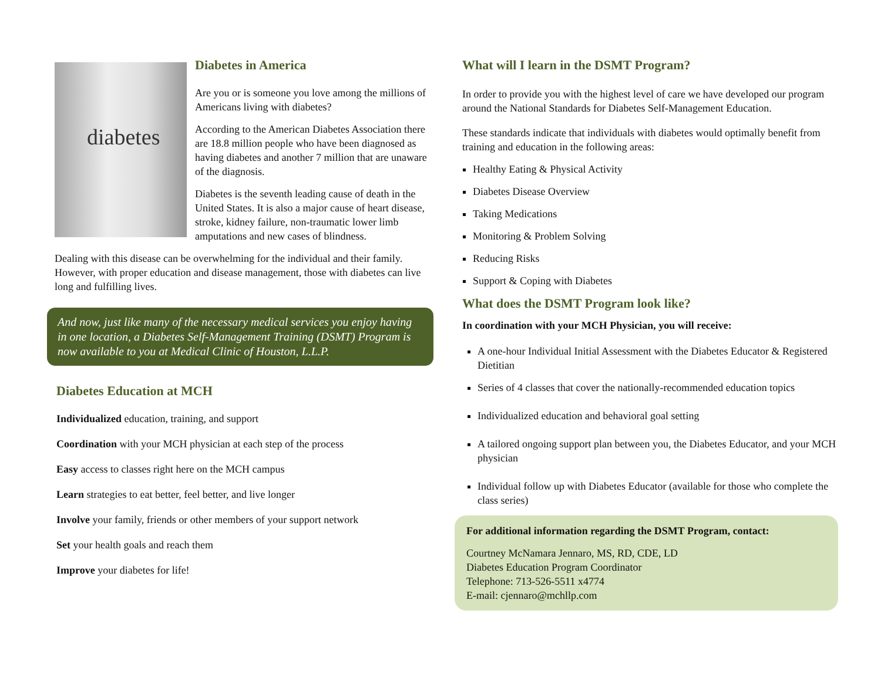diabetes
Diabetes in America
Are you or is someone you love among the millions of Americans living with diabetes?
According to the American Diabetes Association there are 18.8 million people who have been diagnosed as having diabetes and another 7 million that are unaware of the diagnosis.
Diabetes is the seventh leading cause of death in the United States. It is also a major cause of heart disease, stroke, kidney failure, non-traumatic lower limb amputations and new cases of blindness.
Dealing with this disease can be overwhelming for the individual and their family. However, with proper education and disease management, those with diabetes can live long and fulfilling lives.
And now, just like many of the necessary medical services you enjoy having in one location, a Diabetes Self-Management Training (DSMT) Program is now available to you at Medical Clinic of Houston, L.L.P.
Diabetes Education at MCH
Individualized education, training, and support
Coordination with your MCH physician at each step of the process
Easy access to classes right here on the MCH campus
Learn strategies to eat better, feel better, and live longer
Involve your family, friends or other members of your support network
Set your health goals and reach them
Improve your diabetes for life!
What will I learn in the DSMT Program?
In order to provide you with the highest level of care we have developed our program around the National Standards for Diabetes Self-Management Education.
These standards indicate that individuals with diabetes would optimally benefit from training and education in the following areas:
Healthy Eating & Physical Activity
Diabetes Disease Overview
Taking Medications
Monitoring & Problem Solving
Reducing Risks
Support & Coping with Diabetes
What does the DSMT Program look like?
In coordination with your MCH Physician, you will receive:
A one-hour Individual Initial Assessment with the Diabetes Educator & Registered Dietitian
Series of 4 classes that cover the nationally-recommended education topics
Individualized education and behavioral goal setting
A tailored ongoing support plan between you, the Diabetes Educator, and your MCH physician
Individual follow up with Diabetes Educator (available for those who complete the class series)
For additional information regarding the DSMT Program, contact:
Courtney McNamara Jennaro, MS, RD, CDE, LD
Diabetes Education Program Coordinator
Telephone: 713-526-5511 x4774
E-mail: cjennaro@mchllp.com